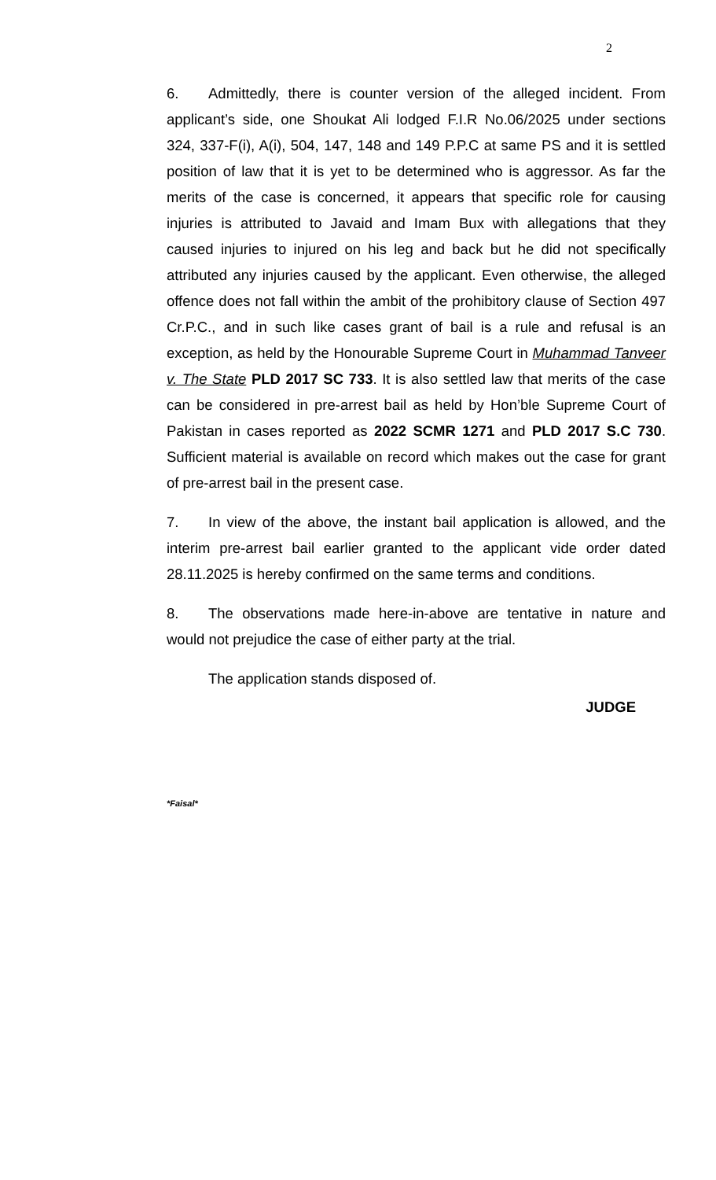2
6. Admittedly, there is counter version of the alleged incident. From applicant’s side, one Shoukat Ali lodged F.I.R No.06/2025 under sections 324, 337-F(i), A(i), 504, 147, 148 and 149 P.P.C at same PS and it is settled position of law that it is yet to be determined who is aggressor. As far the merits of the case is concerned, it appears that specific role for causing injuries is attributed to Javaid and Imam Bux with allegations that they caused injuries to injured on his leg and back but he did not specifically attributed any injuries caused by the applicant. Even otherwise, the alleged offence does not fall within the ambit of the prohibitory clause of Section 497 Cr.P.C., and in such like cases grant of bail is a rule and refusal is an exception, as held by the Honourable Supreme Court in Muhammad Tanveer v. The State PLD 2017 SC 733. It is also settled law that merits of the case can be considered in pre-arrest bail as held by Hon’ble Supreme Court of Pakistan in cases reported as 2022 SCMR 1271 and PLD 2017 S.C 730. Sufficient material is available on record which makes out the case for grant of pre-arrest bail in the present case.
7. In view of the above, the instant bail application is allowed, and the interim pre-arrest bail earlier granted to the applicant vide order dated 28.11.2025 is hereby confirmed on the same terms and conditions.
8. The observations made here-in-above are tentative in nature and would not prejudice the case of either party at the trial.
The application stands disposed of.
JUDGE
*Faisal*